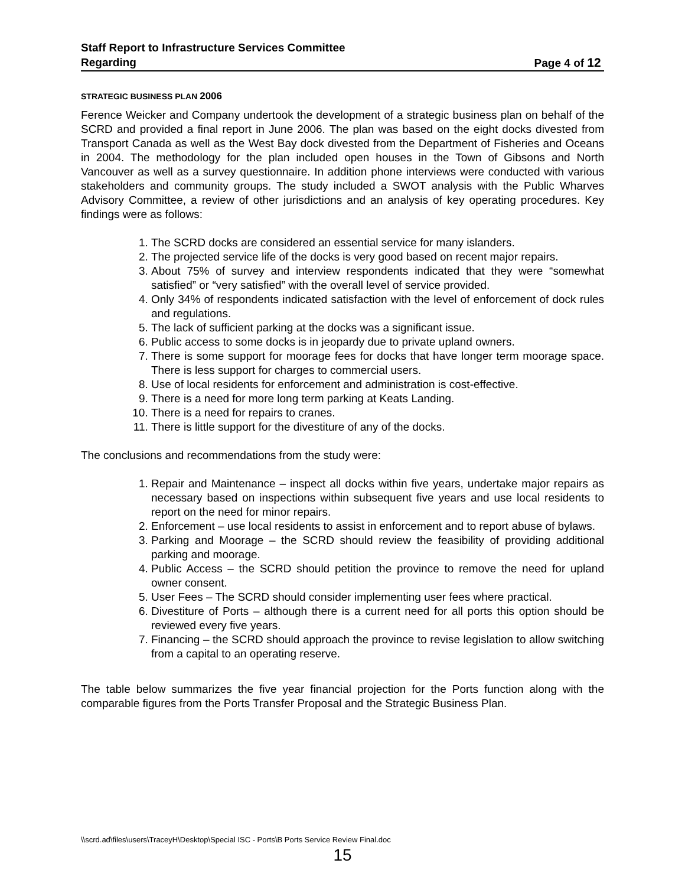Staff Report to Infrastructure Services Committee
Regarding Page 4 of 12
STRATEGIC BUSINESS PLAN 2006
Ference Weicker and Company undertook the development of a strategic business plan on behalf of the SCRD and provided a final report in June 2006. The plan was based on the eight docks divested from Transport Canada as well as the West Bay dock divested from the Department of Fisheries and Oceans in 2004. The methodology for the plan included open houses in the Town of Gibsons and North Vancouver as well as a survey questionnaire. In addition phone interviews were conducted with various stakeholders and community groups. The study included a SWOT analysis with the Public Wharves Advisory Committee, a review of other jurisdictions and an analysis of key operating procedures. Key findings were as follows:
1. The SCRD docks are considered an essential service for many islanders.
2. The projected service life of the docks is very good based on recent major repairs.
3. About 75% of survey and interview respondents indicated that they were “somewhat satisfied” or “very satisfied” with the overall level of service provided.
4. Only 34% of respondents indicated satisfaction with the level of enforcement of dock rules and regulations.
5. The lack of sufficient parking at the docks was a significant issue.
6. Public access to some docks is in jeopardy due to private upland owners.
7. There is some support for moorage fees for docks that have longer term moorage space. There is less support for charges to commercial users.
8. Use of local residents for enforcement and administration is cost-effective.
9. There is a need for more long term parking at Keats Landing.
10. There is a need for repairs to cranes.
11. There is little support for the divestiture of any of the docks.
The conclusions and recommendations from the study were:
1. Repair and Maintenance – inspect all docks within five years, undertake major repairs as necessary based on inspections within subsequent five years and use local residents to report on the need for minor repairs.
2. Enforcement – use local residents to assist in enforcement and to report abuse of bylaws.
3. Parking and Moorage – the SCRD should review the feasibility of providing additional parking and moorage.
4. Public Access – the SCRD should petition the province to remove the need for upland owner consent.
5. User Fees – The SCRD should consider implementing user fees where practical.
6. Divestiture of Ports – although there is a current need for all ports this option should be reviewed every five years.
7. Financing – the SCRD should approach the province to revise legislation to allow switching from a capital to an operating reserve.
The table below summarizes the five year financial projection for the Ports function along with the comparable figures from the Ports Transfer Proposal and the Strategic Business Plan.
\\scrd.ad\files\users\TraceyH\Desktop\Special ISC - Ports\B Ports Service Review Final.doc
15